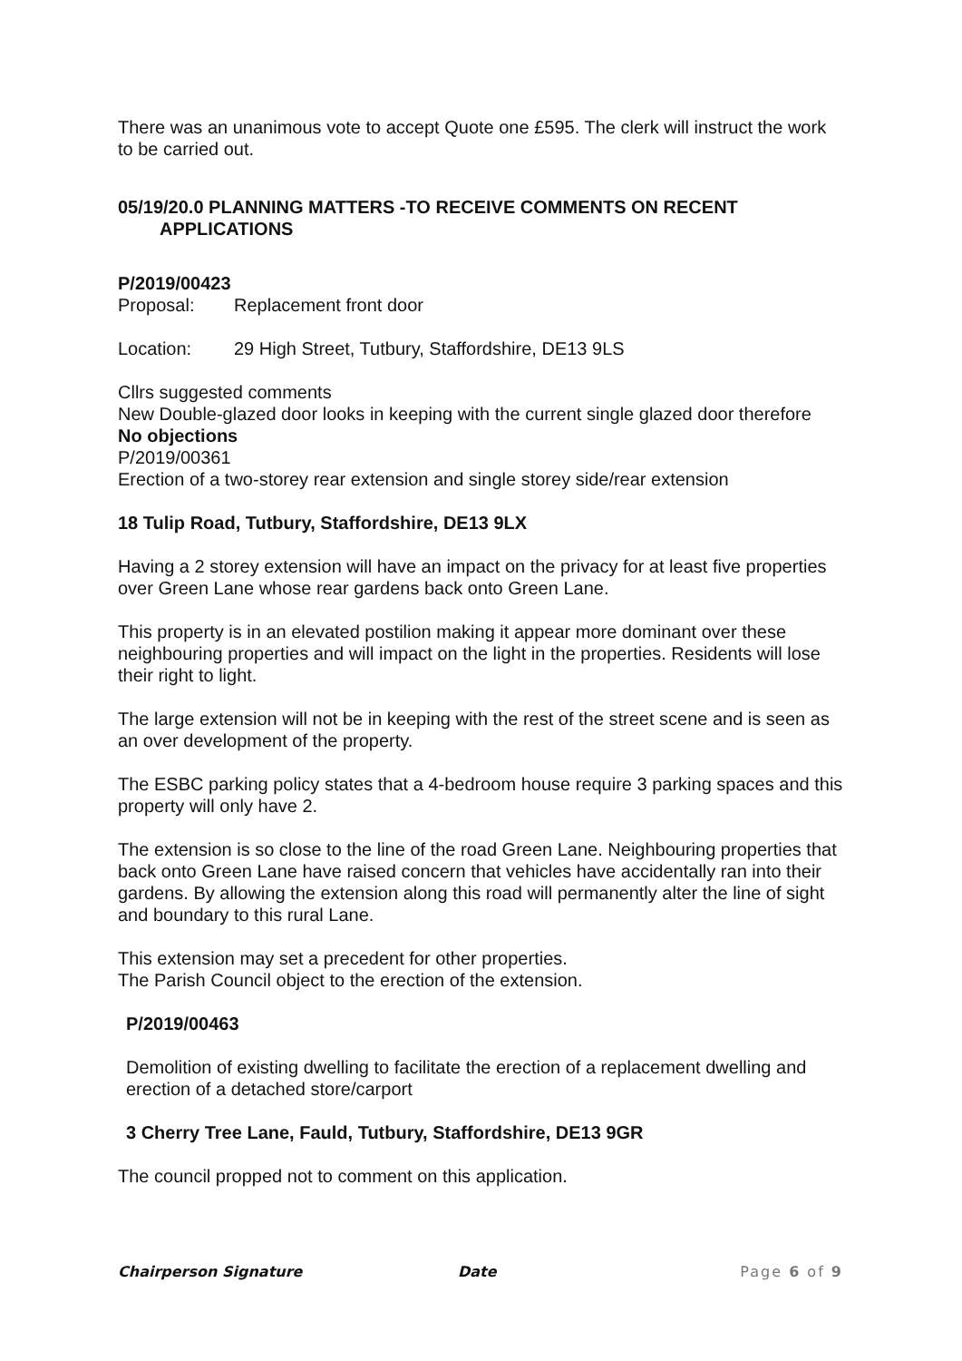There was an unanimous vote to accept Quote one £595. The clerk will instruct the work to be carried out.
05/19/20.0 PLANNING MATTERS -TO RECEIVE COMMENTS ON RECENT
APPLICATIONS
P/2019/00423
Proposal: Replacement front door
Location: 29 High Street, Tutbury, Staffordshire, DE13 9LS
Cllrs suggested comments
New Double-glazed door looks in keeping with the current single glazed door therefore
No objections
P/2019/00361
Erection of a two-storey rear extension and single storey side/rear extension
18 Tulip Road, Tutbury, Staffordshire, DE13 9LX
Having a 2 storey extension will have an impact on the privacy for at least five properties over Green Lane whose rear gardens back onto Green Lane.
This property is in an elevated postilion making it appear more dominant over these neighbouring properties and will impact on the light in the properties. Residents will lose their right to light.
The large extension will not be in keeping with the rest of the street scene and is seen as an over development of the property.
The ESBC parking policy states that a 4-bedroom house require 3 parking spaces and this property will only have 2.
The extension is so close to the line of the road Green Lane. Neighbouring properties that back onto Green Lane have raised concern that vehicles have accidentally ran into their gardens. By allowing the extension along this road will permanently alter the line of sight and boundary to this rural Lane.
This extension may set a precedent for other properties.
The Parish Council object to the erection of the extension.
P/2019/00463
Demolition of existing dwelling to facilitate the erection of a replacement dwelling and erection of a detached store/carport
3 Cherry Tree Lane, Fauld, Tutbury, Staffordshire, DE13 9GR
The council propped not to comment on this application.
Chairperson Signature Date Page 6 of 9